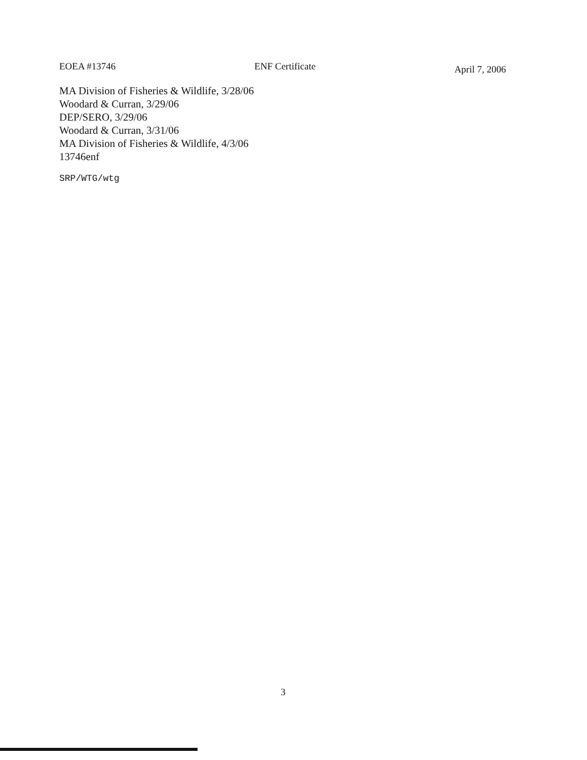EOEA #13746 ENF Certificate April 7, 2006
MA Division of Fisheries & Wildlife, 3/28/06
Woodard & Curran, 3/29/06
DEP/SERO, 3/29/06
Woodard & Curran, 3/31/06
MA Division of Fisheries & Wildlife, 4/3/06
13746enf
SRP/WTG/wtg
3